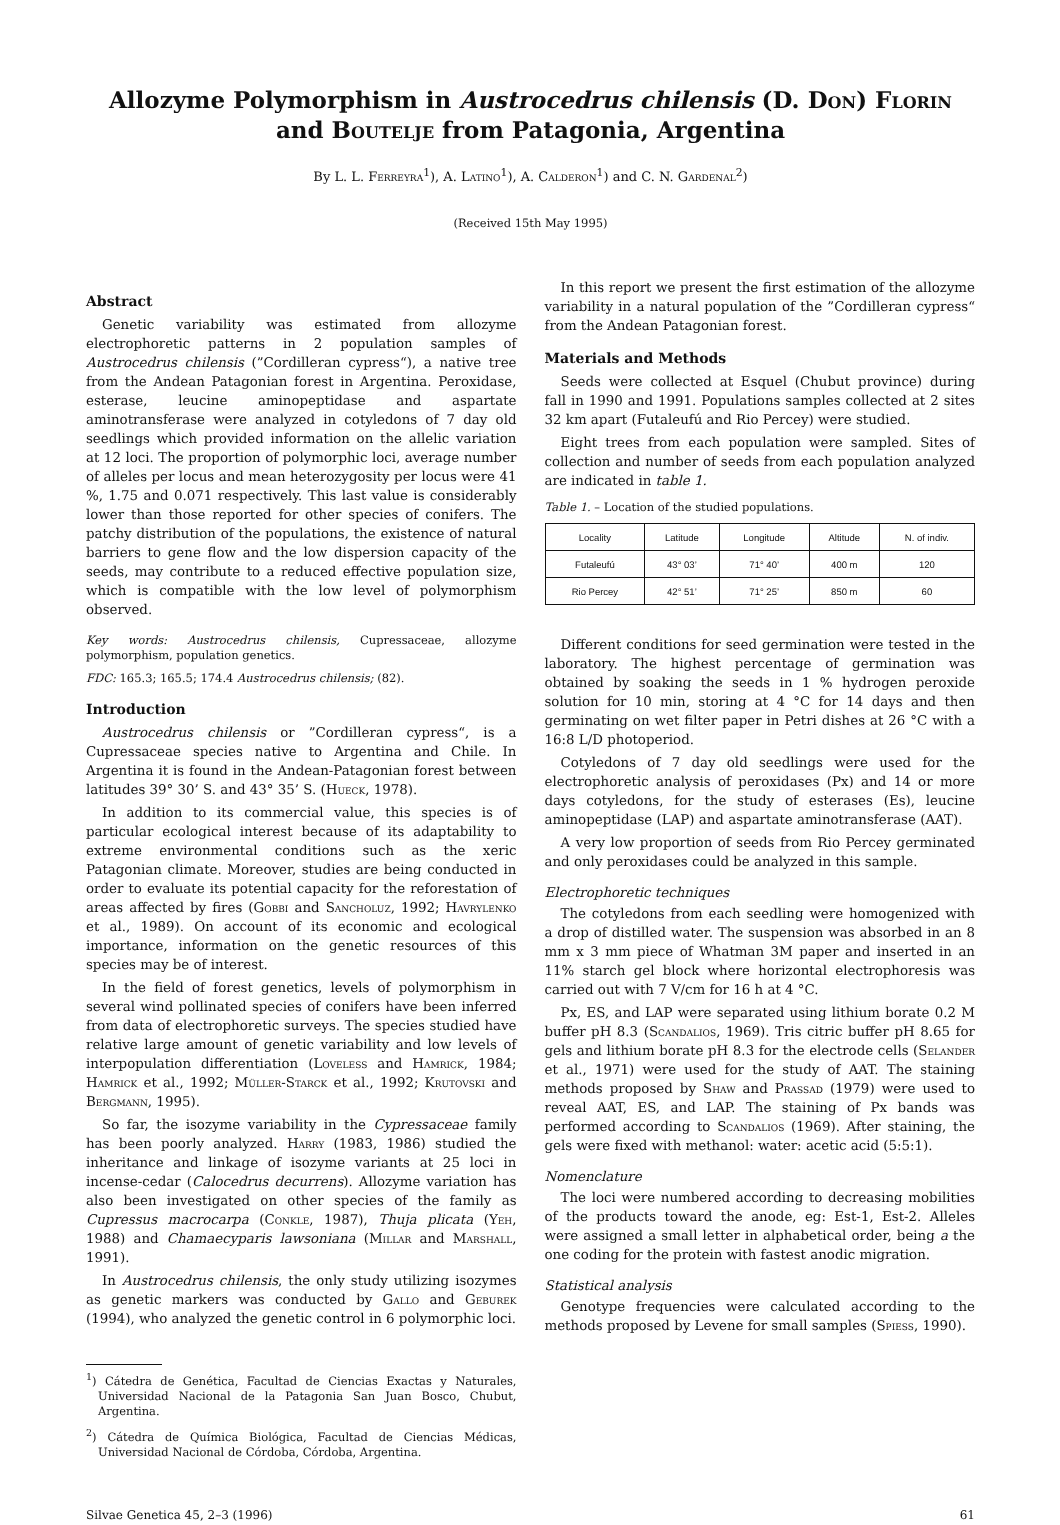Allozyme Polymorphism in Austrocedrus chilensis (D. Don) Florin and Boutelje from Patagonia, Argentina
By L. L. Ferreyra<sup>1</sup>), A. Latino<sup>1</sup>), A. Calderon<sup>1</sup>) and C. N. Gardenal<sup>2</sup>)
(Received 15th May 1995)
Abstract
Genetic variability was estimated from allozyme electrophoretic patterns in 2 population samples of Austrocedrus chilensis (”Cordilleran cypress“), a native tree from the Andean Patagonian forest in Argentina. Peroxidase, esterase, leucine aminopeptidase and aspartate aminotransferase were analyzed in cotyledons of 7 day old seedlings which provided information on the allelic variation at 12 loci. The proportion of polymorphic loci, average number of alleles per locus and mean heterozygosity per locus were 41 %, 1.75 and 0.071 respectively. This last value is considerably lower than those reported for other species of conifers. The patchy distribution of the populations, the existence of natural barriers to gene flow and the low dispersion capacity of the seeds, may contribute to a reduced effective population size, which is compatible with the low level of polymorphism observed.
Key words: Austrocedrus chilensis, Cupressaceae, allozyme polymorphism, population genetics.
FDC: 165.3; 165.5; 174.4 Austrocedrus chilensis; (82).
Introduction
Austrocedrus chilensis or ”Cordilleran cypress“, is a Cupressaceae species native to Argentina and Chile. In Argentina it is found in the Andean-Patagonian forest between latitudes 39° 30’ S. and 43° 35’ S. (Hueck, 1978).
In addition to its commercial value, this species is of particular ecological interest because of its adaptability to extreme environmental conditions such as the xeric Patagonian climate. Moreover, studies are being conducted in order to evaluate its potential capacity for the reforestation of areas affected by fires (Gobbi and Sancholuz, 1992; Havrylenko et al., 1989). On account of its economic and ecological importance, information on the genetic resources of this species may be of interest.
In the field of forest genetics, levels of polymorphism in several wind pollinated species of conifers have been inferred from data of electrophoretic surveys. The species studied have relative large amount of genetic variability and low levels of interpopulation differentiation (Loveless and Hamrick, 1984; Hamrick et al., 1992; Müller-Starck et al., 1992; Krutovski and Bergmann, 1995).
So far, the isozyme variability in the Cypressaceae family has been poorly analyzed. Harry (1983, 1986) studied the inheritance and linkage of isozyme variants at 25 loci in incense-cedar (Calocedrus decurrens). Allozyme variation has also been investigated on other species of the family as Cupressus macrocarpa (Conkle, 1987), Thuja plicata (Yeh, 1988) and Chamaecyparis lawsoniana (Millar and Marshall, 1991).
In Austrocedrus chilensis, the only study utilizing isozymes as genetic markers was conducted by Gallo and Geburek (1994), who analyzed the genetic control in 6 polymorphic loci.
<sup>1</sup>) Cátedra de Genética, Facultad de Ciencias Exactas y Naturales, Universidad Nacional de la Patagonia San Juan Bosco, Chubut, Argentina.
<sup>2</sup>) Cátedra de Química Biológica, Facultad de Ciencias Médicas, Universidad Nacional de Córdoba, Córdoba, Argentina.
In this report we present the first estimation of the allozyme variability in a natural population of the ”Cordilleran cypress“ from the Andean Patagonian forest.
Materials and Methods
Seeds were collected at Esquel (Chubut province) during fall in 1990 and 1991. Populations samples collected at 2 sites 32 km apart (Futaleufú and Rio Percey) were studied.
Eight trees from each population were sampled. Sites of collection and number of seeds from each population analyzed are indicated in table 1.
Table 1. – Location of the studied populations.
| Locality | Latitude | Longitude | Altitude | N. of indiv. |
| --- | --- | --- | --- | --- |
| Futaleufú | 43° 03’ | 71° 40’ | 400 m | 120 |
| Rio Percey | 42° 51’ | 71° 25’ | 850 m | 60 |
Different conditions for seed germination were tested in the laboratory. The highest percentage of germination was obtained by soaking the seeds in 1 % hydrogen peroxide solution for 10 min, storing at 4 °C for 14 days and then germinating on wet filter paper in Petri dishes at 26 °C with a 16:8 L/D photoperiod.
Cotyledons of 7 day old seedlings were used for the electrophoretic analysis of peroxidases (Px) and 14 or more days cotyledons, for the study of esterases (Es), leucine aminopeptidase (LAP) and aspartate aminotransferase (AAT).
A very low proportion of seeds from Rio Percey germinated and only peroxidases could be analyzed in this sample.
Electrophoretic techniques
The cotyledons from each seedling were homogenized with a drop of distilled water. The suspension was absorbed in an 8 mm x 3 mm piece of Whatman 3M paper and inserted in an 11% starch gel block where horizontal electrophoresis was carried out with 7 V/cm for 16 h at 4 °C.
Px, ES, and LAP were separated using lithium borate 0.2 M buffer pH 8.3 (Scandalios, 1969). Tris citric buffer pH 8.65 for gels and lithium borate pH 8.3 for the electrode cells (Selander et al., 1971) were used for the study of AAT. The staining methods proposed by Shaw and Prassad (1979) were used to reveal AAT, ES, and LAP. The staining of Px bands was performed according to Scandalios (1969). After staining, the gels were fixed with methanol: water: acetic acid (5:5:1).
Nomenclature
The loci were numbered according to decreasing mobilities of the products toward the anode, eg: Est-1, Est-2. Alleles were assigned a small letter in alphabetical order, being a the one coding for the protein with fastest anodic migration.
Statistical analysis
Genotype frequencies were calculated according to the methods proposed by Levene for small samples (Spiess, 1990).
Silvae Genetica 45, 2–3 (1996) 61